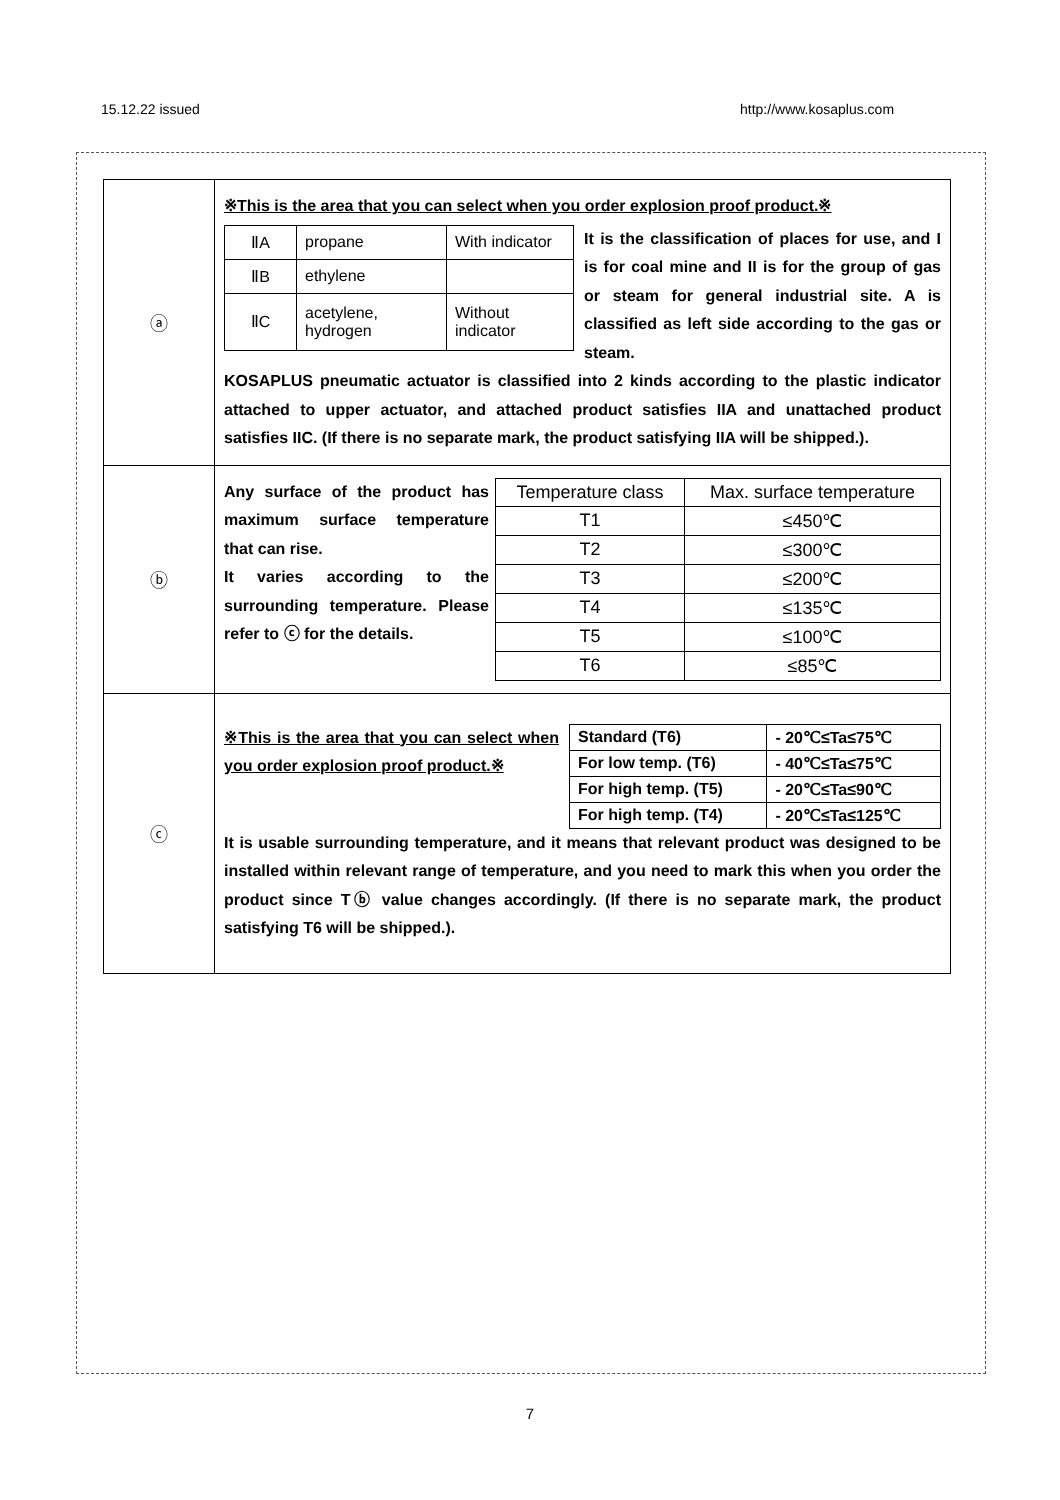15.12.22 issued http://www.kosaplus.com
| ⓐ | ※This is the area that you can select when you order explosion proof product.※ / ⅡA / propane / With indicator / / ⅡB / ethylene / / / ⅡC / acetylene, hydrogen / Without indicator / It is the classification of places for use, and I is for coal mine and II is for the group of gas or steam for general industrial site. A is classified as left side according to the gas or steam. KOSAPLUS pneumatic actuator is classified into 2 kinds according to the plastic indicator attached to upper actuator, and attached product satisfies IIA and unattached product satisfies IIC. (If there is no separate mark, the product satisfying IIA will be shipped.). |
| ⓑ | Any surface of the product has maximum surface temperature that can rise. It varies according to the surrounding temperature. Please refer to ⓒ for the details. / Temperature class / Max. surface temperature / / T1 / ≤450℃ / / T2 / ≤300℃ / / T3 / ≤200℃ / / T4 / ≤135℃ / / T5 / ≤100℃ / / T6 / ≤85℃ / |
| ⓒ | ※This is the area that you can select when you order explosion proof product.※ / Standard (T6) / - 20℃≤Ta≤75℃ / / For low temp. (T6) / - 40℃≤Ta≤75℃ / / For high temp. (T5) / - 20℃≤Ta≤90℃ / / For high temp. (T4) / - 20℃≤Ta≤125℃ / It is usable surrounding temperature, and it means that relevant product was designed to be installed within relevant range of temperature, and you need to mark this when you order the product since Tⓑ value changes accordingly. (If there is no separate mark, the product satisfying T6 will be shipped.). |
7